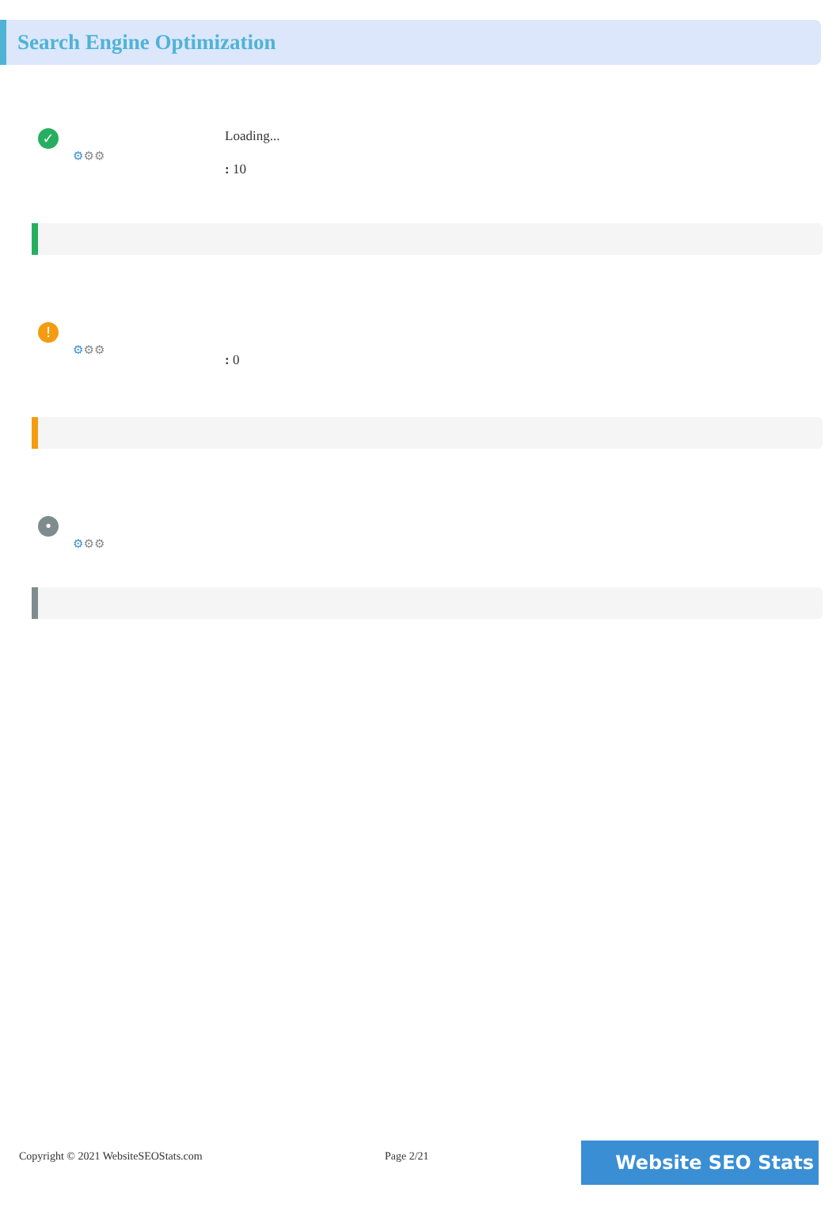Search Engine Optimization
✓
⚙⚙⚙
Loading...
: 10
!
⚙⚙⚙
: 0
•
⚙⚙⚙
Copyright © 2021 WebsiteSEOStats.com Page 2/21
Website SEO Stats